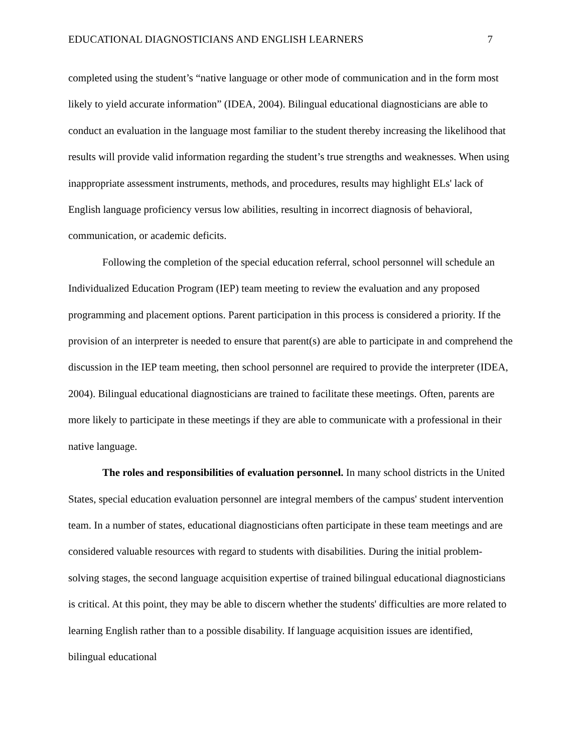EDUCATIONAL DIAGNOSTICIANS AND ENGLISH LEARNERS 7
completed using the student’s “native language or other mode of communication and in the form most likely to yield accurate information” (IDEA, 2004). Bilingual educational diagnosticians are able to conduct an evaluation in the language most familiar to the student thereby increasing the likelihood that results will provide valid information regarding the student’s true strengths and weaknesses. When using inappropriate assessment instruments, methods, and procedures, results may highlight ELs' lack of English language proficiency versus low abilities, resulting in incorrect diagnosis of behavioral, communication, or academic deficits.
Following the completion of the special education referral, school personnel will schedule an Individualized Education Program (IEP) team meeting to review the evaluation and any proposed programming and placement options. Parent participation in this process is considered a priority. If the provision of an interpreter is needed to ensure that parent(s) are able to participate in and comprehend the discussion in the IEP team meeting, then school personnel are required to provide the interpreter (IDEA, 2004). Bilingual educational diagnosticians are trained to facilitate these meetings. Often, parents are more likely to participate in these meetings if they are able to communicate with a professional in their native language.
The roles and responsibilities of evaluation personnel. In many school districts in the United States, special education evaluation personnel are integral members of the campus' student intervention team. In a number of states, educational diagnosticians often participate in these team meetings and are considered valuable resources with regard to students with disabilities. During the initial problem-solving stages, the second language acquisition expertise of trained bilingual educational diagnosticians is critical. At this point, they may be able to discern whether the students' difficulties are more related to learning English rather than to a possible disability. If language acquisition issues are identified, bilingual educational